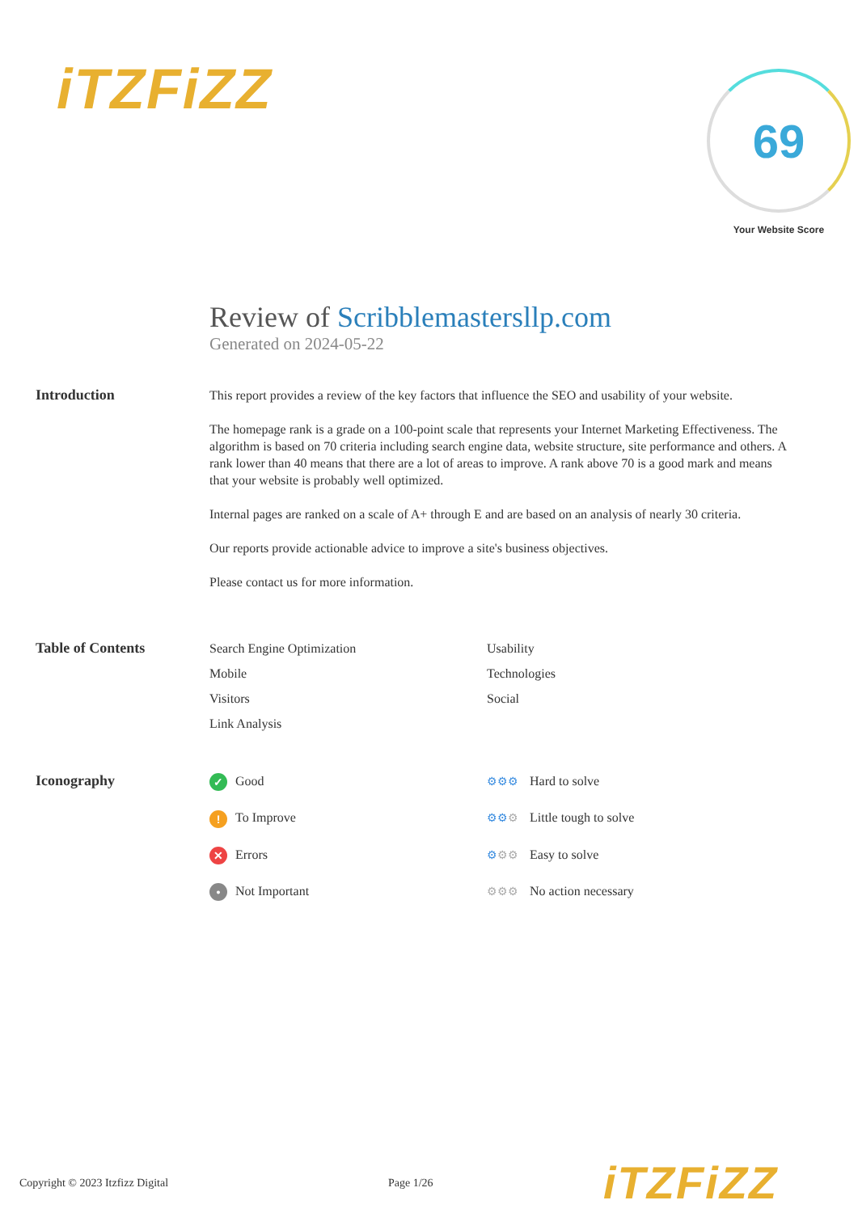iTZFiZZ
69
Your Website Score
Review of Scribblemastersllp.com
Generated on 2024-05-22
Introduction
This report provides a review of the key factors that influence the SEO and usability of your website.
The homepage rank is a grade on a 100-point scale that represents your Internet Marketing Effectiveness. The algorithm is based on 70 criteria including search engine data, website structure, site performance and others. A rank lower than 40 means that there are a lot of areas to improve. A rank above 70 is a good mark and means that your website is probably well optimized.
Internal pages are ranked on a scale of A+ through E and are based on an analysis of nearly 30 criteria.
Our reports provide actionable advice to improve a site's business objectives.
Please contact us for more information.
Table of Contents
Search Engine Optimization
Usability
Mobile
Technologies
Visitors
Social
Link Analysis
Iconography
✓ Good
⚙⚙⚙ Hard to solve
! To Improve
⚙⚙⚙ Little tough to solve
✕ Errors
⚙⚙⚙ Easy to solve
• Not Important
⚙⚙⚙ No action necessary
Copyright © 2023 Itzfizz Digital Page 1/26
iTZFiZZ